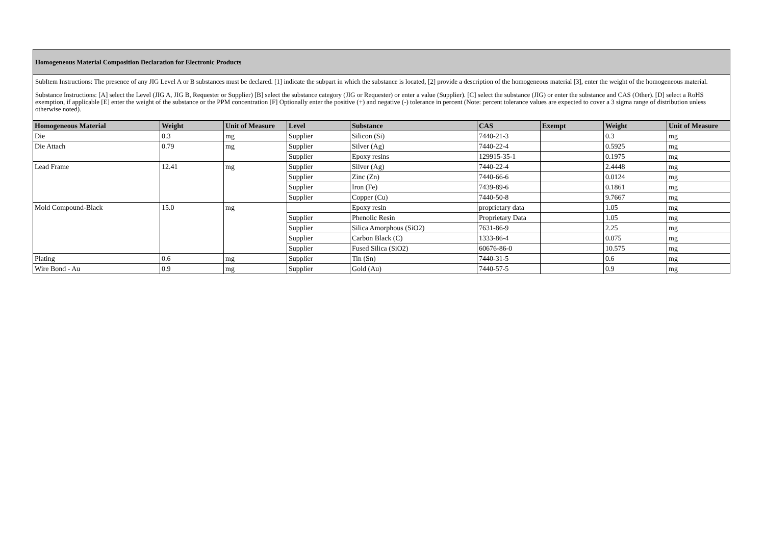Homogeneous Material Composition Declaration for Electronic Products
SubItem Instructions: The presence of any JIG Level A or B substances must be declared. [1] indicate the subpart in which the substance is located, [2] provide a description of the homogeneous material [3], enter the weight of the homogeneous material.
Substance Instructions: [A] select the Level (JIG A, JIG B, Requester or Supplier) [B] select the substance category (JIG or Requester) or enter a value (Supplier). [C] select the substance (JIG) or enter the substance and CAS (Other). [D] select a RoHS exemption, if applicable [E] enter the weight of the substance or the PPM concentration [F] Optionally enter the positive (+) and negative (-) tolerance in percent (Note: percent tolerance values are expected to cover a 3 sigma range of distribution unless otherwise noted).
| Homogeneous Material | Weight | Unit of Measure | Level | Substance | CAS | Exempt | Weight | Unit of Measure |
| --- | --- | --- | --- | --- | --- | --- | --- | --- |
| Die | 0.3 | mg | Supplier | Silicon (Si) | 7440-21-3 | | 0.3 | mg |
| Die Attach | 0.79 | mg | Supplier | Silver (Ag) | 7440-22-4 | | 0.5925 | mg |
| | | | Supplier | Epoxy resins | 129915-35-1 | | 0.1975 | mg |
| Lead Frame | 12.41 | mg | Supplier | Silver (Ag) | 7440-22-4 | | 2.4448 | mg |
| | | | Supplier | Zinc (Zn) | 7440-66-6 | | 0.0124 | mg |
| | | | Supplier | Iron (Fe) | 7439-89-6 | | 0.1861 | mg |
| | | | Supplier | Copper (Cu) | 7440-50-8 | | 9.7667 | mg |
| Mold Compound-Black | 15.0 | mg | | Epoxy resin | proprietary data | | 1.05 | mg |
| | | | Supplier | Phenolic Resin | Proprietary Data | | 1.05 | mg |
| | | | Supplier | Silica Amorphous (SiO2) | 7631-86-9 | | 2.25 | mg |
| | | | Supplier | Carbon Black (C) | 1333-86-4 | | 0.075 | mg |
| | | | Supplier | Fused Silica (SiO2) | 60676-86-0 | | 10.575 | mg |
| Plating | 0.6 | mg | Supplier | Tin (Sn) | 7440-31-5 | | 0.6 | mg |
| Wire Bond - Au | 0.9 | mg | Supplier | Gold (Au) | 7440-57-5 | | 0.9 | mg |